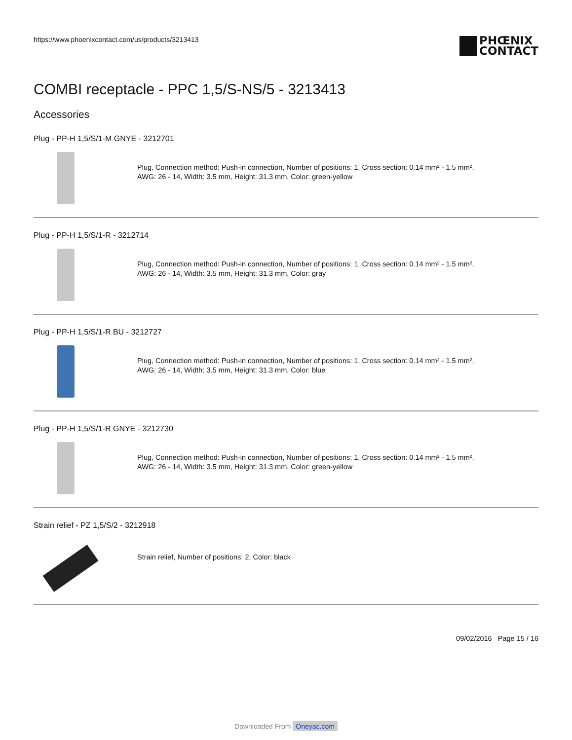https://www.phoenixcontact.com/us/products/3213413
PHŒNIX
CONTACT
COMBI receptacle - PPC 1,5/S-NS/5 - 3213413
Accessories
Plug - PP-H 1,5/S/1-M GNYE - 3212701
Plug, Connection method: Push-in connection, Number of positions: 1, Cross section: 0.14 mm² - 1.5 mm²,
AWG: 26 - 14, Width: 3.5 mm, Height: 31.3 mm, Color: green-yellow
Plug - PP-H 1,5/S/1-R - 3212714
Plug, Connection method: Push-in connection, Number of positions: 1, Cross section: 0.14 mm² - 1.5 mm²,
AWG: 26 - 14, Width: 3.5 mm, Height: 31.3 mm, Color: gray
Plug - PP-H 1,5/S/1-R BU - 3212727
Plug, Connection method: Push-in connection, Number of positions: 1, Cross section: 0.14 mm² - 1.5 mm²,
AWG: 26 - 14, Width: 3.5 mm, Height: 31.3 mm, Color: blue
Plug - PP-H 1,5/S/1-R GNYE - 3212730
Plug, Connection method: Push-in connection, Number of positions: 1, Cross section: 0.14 mm² - 1.5 mm²,
AWG: 26 - 14, Width: 3.5 mm, Height: 31.3 mm, Color: green-yellow
Strain relief - PZ 1,5/S/2 - 3212918
Strain relief, Number of positions: 2, Color: black
09/02/2016 Page 15 / 16
Downloaded From Oneyac.com